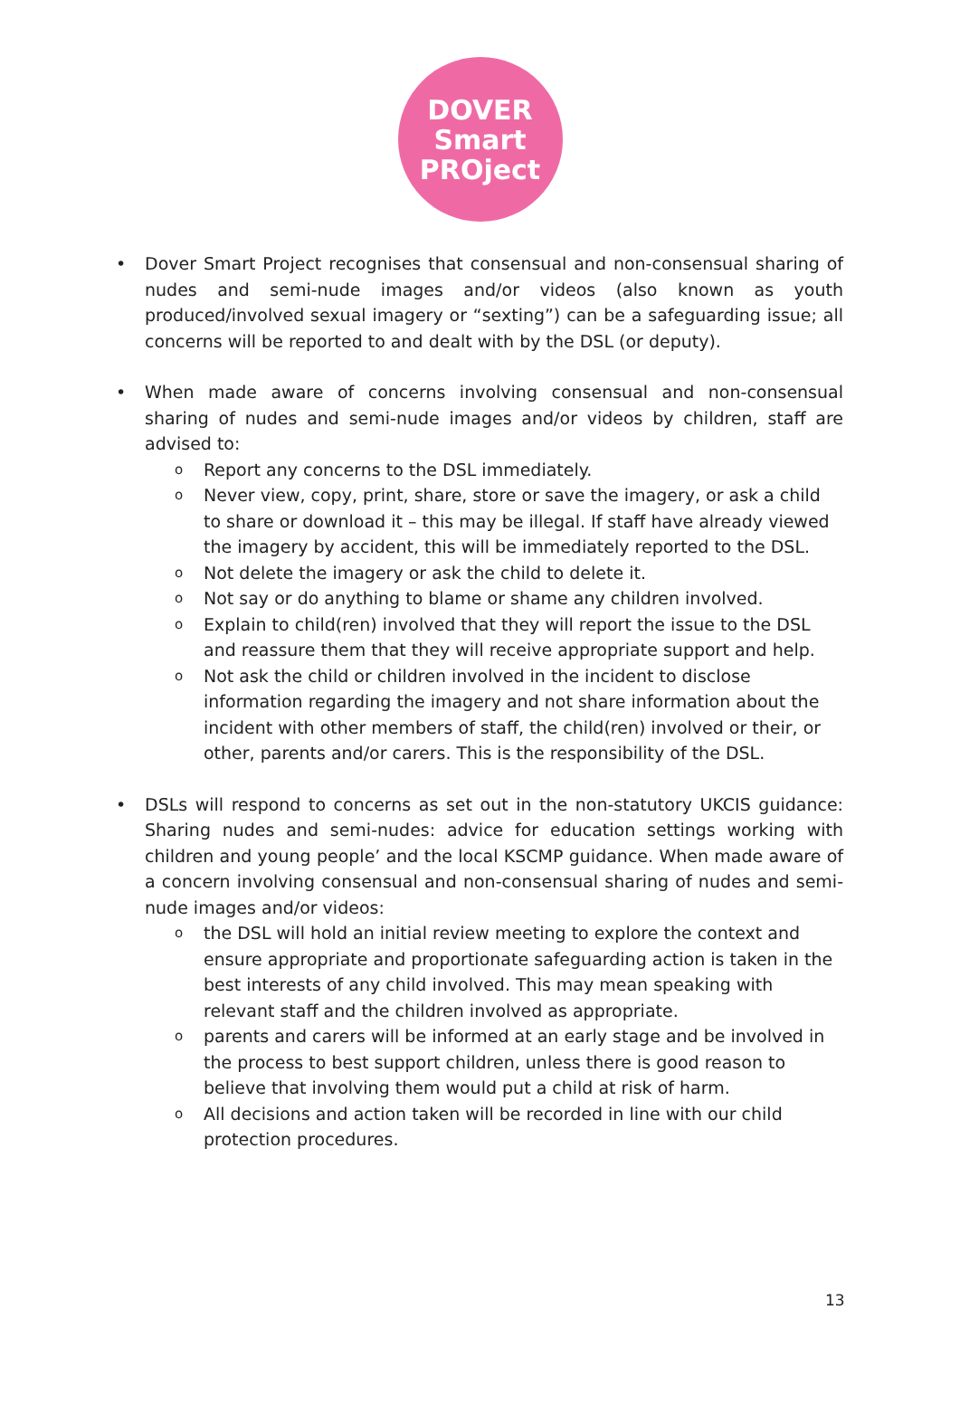DOVER
Smart
PROject
• Dover Smart Project recognises that consensual and non-consensual sharing of nudes and semi-nude images and/or videos (also known as youth produced/involved sexual imagery or “sexting”) can be a safeguarding issue; all concerns will be reported to and dealt with by the DSL (or deputy).
• When made aware of concerns involving consensual and non-consensual sharing of nudes and semi-nude images and/or videos by children, staff are advised to:
o Report any concerns to the DSL immediately.
o Never view, copy, print, share, store or save the imagery, or ask a child to share or download it – this may be illegal. If staff have already viewed the imagery by accident, this will be immediately reported to the DSL.
o Not delete the imagery or ask the child to delete it.
o Not say or do anything to blame or shame any children involved.
o Explain to child(ren) involved that they will report the issue to the DSL and reassure them that they will receive appropriate support and help.
o Not ask the child or children involved in the incident to disclose information regarding the imagery and not share information about the incident with other members of staff, the child(ren) involved or their, or other, parents and/or carers. This is the responsibility of the DSL.
• DSLs will respond to concerns as set out in the non-statutory UKCIS guidance: Sharing nudes and semi-nudes: advice for education settings working with children and young people’ and the local KSCMP guidance. When made aware of a concern involving consensual and non-consensual sharing of nudes and semi-nude images and/or videos:
o the DSL will hold an initial review meeting to explore the context and ensure appropriate and proportionate safeguarding action is taken in the best interests of any child involved. This may mean speaking with relevant staff and the children involved as appropriate.
o parents and carers will be informed at an early stage and be involved in the process to best support children, unless there is good reason to believe that involving them would put a child at risk of harm.
o All decisions and action taken will be recorded in line with our child protection procedures.
13